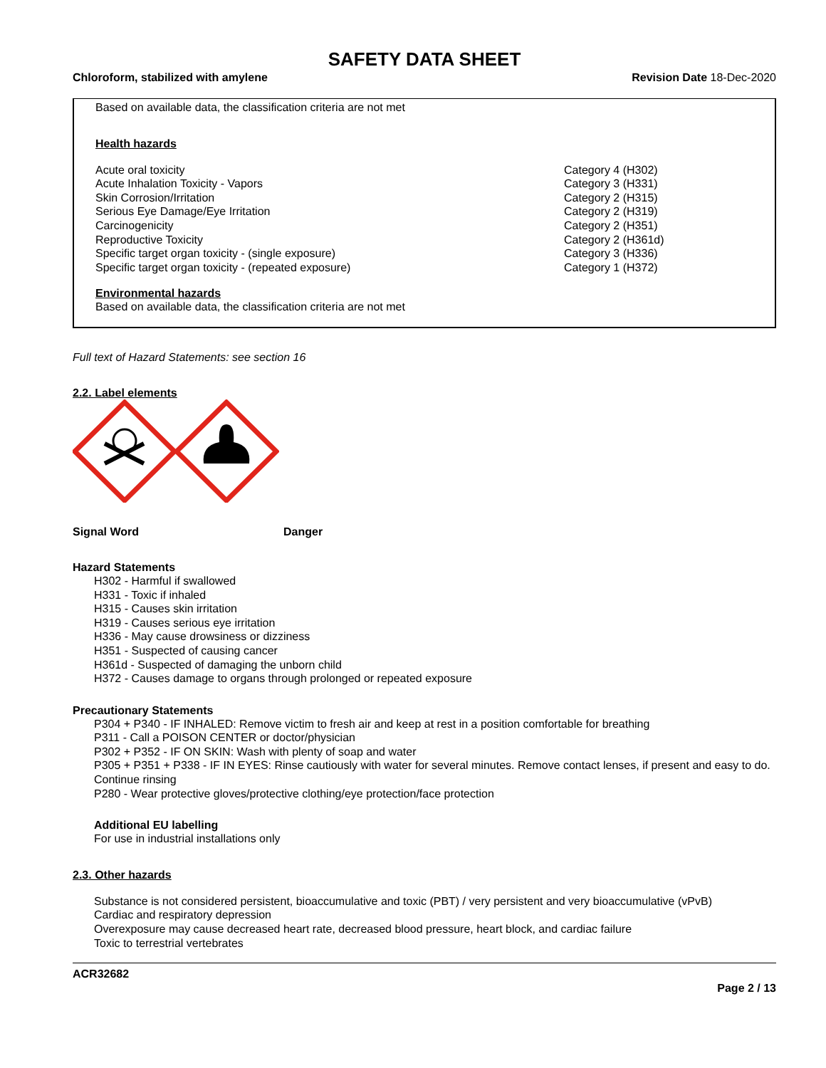SAFETY DATA SHEET
Chloroform, stabilized with amylene Revision Date 18-Dec-2020
Based on available data, the classification criteria are not met
Health hazards
| Acute oral toxicity | Category 4 (H302) |
| Acute Inhalation Toxicity - Vapors | Category 3 (H331) |
| Skin Corrosion/Irritation | Category 2 (H315) |
| Serious Eye Damage/Eye Irritation | Category 2 (H319) |
| Carcinogenicity | Category 2 (H351) |
| Reproductive Toxicity | Category 2 (H361d) |
| Specific target organ toxicity - (single exposure) | Category 3 (H336) |
| Specific target organ toxicity - (repeated exposure) | Category 1 (H372) |
Environmental hazards
Based on available data, the classification criteria are not met
Full text of Hazard Statements: see section 16
2.2. Label elements
Signal Word Danger
Hazard Statements
H302 - Harmful if swallowed
H331 - Toxic if inhaled
H315 - Causes skin irritation
H319 - Causes serious eye irritation
H336 - May cause drowsiness or dizziness
H351 - Suspected of causing cancer
H361d - Suspected of damaging the unborn child
H372 - Causes damage to organs through prolonged or repeated exposure
Precautionary Statements
P304 + P340 - IF INHALED: Remove victim to fresh air and keep at rest in a position comfortable for breathing
P311 - Call a POISON CENTER or doctor/physician
P302 + P352 - IF ON SKIN: Wash with plenty of soap and water
P305 + P351 + P338 - IF IN EYES: Rinse cautiously with water for several minutes. Remove contact lenses, if present and easy to do. Continue rinsing
P280 - Wear protective gloves/protective clothing/eye protection/face protection
Additional EU labelling
For use in industrial installations only
2.3. Other hazards
Substance is not considered persistent, bioaccumulative and toxic (PBT) / very persistent and very bioaccumulative (vPvB)
Cardiac and respiratory depression
Overexposure may cause decreased heart rate, decreased blood pressure, heart block, and cardiac failure
Toxic to terrestrial vertebrates
ACR32682
Page 2 / 13